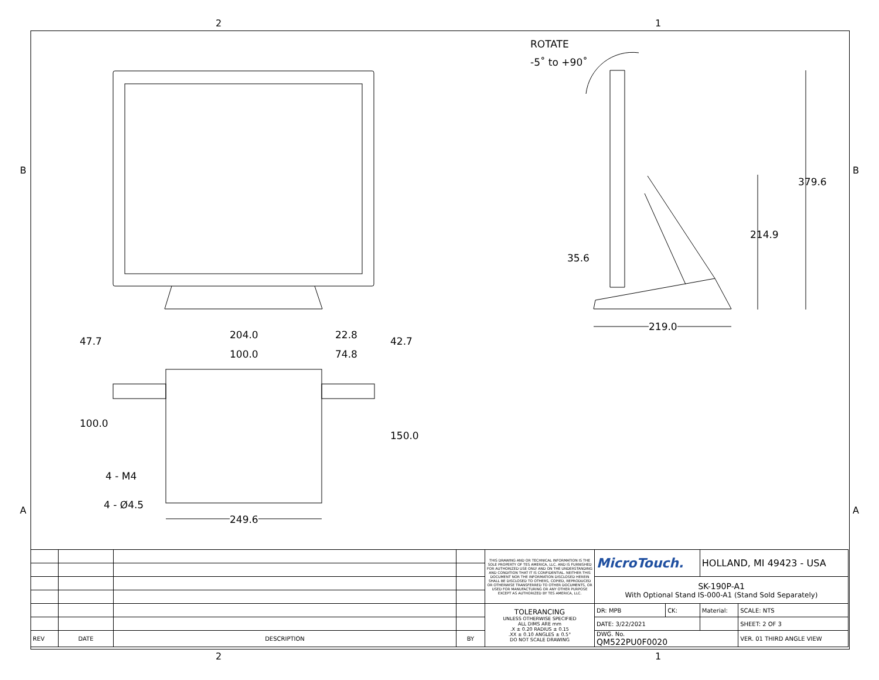2 1
B B
A A
ROTATE
-5˚ to +90˚
219.0
379.6
214.9
35.6
204.0 22.8
100.0 74.8
47.7 42.7
100.0
150.0
4 - M4
4 - Ø4.5
249.6
| | | | | THIS DRAWING AND OR TECHNICAL INFORMATION IS THE SOLE PROPERTY OF TES AMERICA, LLC. AND IS FURNISHED FOR AUTHORIZED USE ONLY AND ON THE UNDERSTANDING AND CONDITION THAT IT IS CONFIDENTIAL. NEITHER THIS DOCUMENT NOR THE INFORMATION DISCLOSED HEREIN SHALL BE DISCLOSED TO OTHERS, COPIED, REPRODUCED OR OTHERWISE TRANSFERRED TO OTHER DOCUMENTS, OR USED FOR MANUFACTURING OR ANY OTHER PURPOSE EXCEPT AS AUTHORIZED BY TES AMERICA, LLC. | MicroTouch. | | HOLLAND, MI 49423 - USA | |
| | | | | | SK-190P-A1 With Optional Stand IS-000-A1 (Stand Sold Separately) | | | |
| | | | | TOLERANCING UNLESS OTHERWISE SPECIFIED ALL DIMS ARE mm .X ± 0.20 RADIUS ± 0.15 .XX ± 0.10 ANGLES ± 0.5° DO NOT SCALE DRAWING | DR: MPB | CK: | Material: | SCALE: NTS |
| | | | | | DATE: 3/22/2021 | | | SHEET: 2 OF 3 |
| REV | DATE | DESCRIPTION | BY | | DWG. No. QM522PU0F0020 | | | VER. 01 THIRD ANGLE VIEW |
2 1